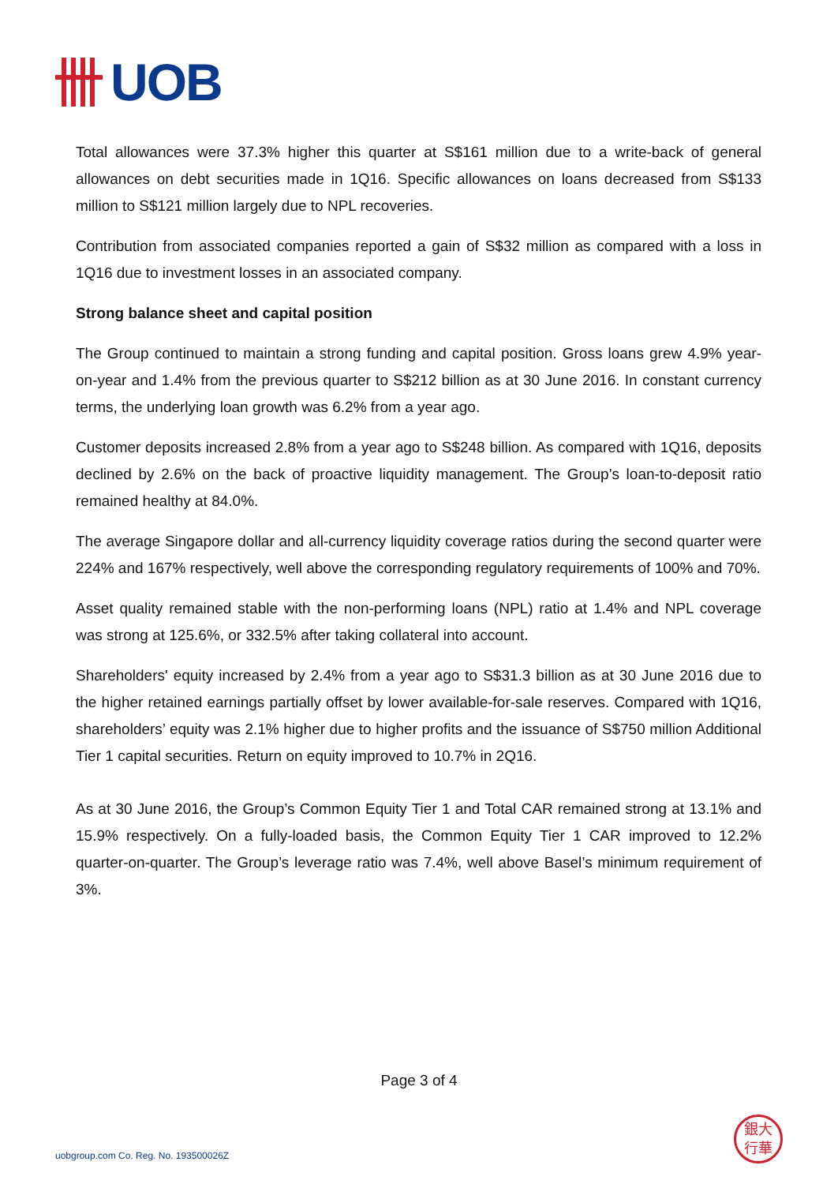UOB
Total allowances were 37.3% higher this quarter at S$161 million due to a write-back of general allowances on debt securities made in 1Q16. Specific allowances on loans decreased from S$133 million to S$121 million largely due to NPL recoveries.
Contribution from associated companies reported a gain of S$32 million as compared with a loss in 1Q16 due to investment losses in an associated company.
Strong balance sheet and capital position
The Group continued to maintain a strong funding and capital position. Gross loans grew 4.9% year-on-year and 1.4% from the previous quarter to S$212 billion as at 30 June 2016. In constant currency terms, the underlying loan growth was 6.2% from a year ago.
Customer deposits increased 2.8% from a year ago to S$248 billion. As compared with 1Q16, deposits declined by 2.6% on the back of proactive liquidity management. The Group’s loan-to-deposit ratio remained healthy at 84.0%.
The average Singapore dollar and all-currency liquidity coverage ratios during the second quarter were 224% and 167% respectively, well above the corresponding regulatory requirements of 100% and 70%.
Asset quality remained stable with the non-performing loans (NPL) ratio at 1.4% and NPL coverage was strong at 125.6%, or 332.5% after taking collateral into account.
Shareholders' equity increased by 2.4% from a year ago to S$31.3 billion as at 30 June 2016 due to the higher retained earnings partially offset by lower available-for-sale reserves. Compared with 1Q16, shareholders’ equity was 2.1% higher due to higher profits and the issuance of S$750 million Additional Tier 1 capital securities. Return on equity improved to 10.7% in 2Q16.
As at 30 June 2016, the Group’s Common Equity Tier 1 and Total CAR remained strong at 13.1% and 15.9% respectively. On a fully-loaded basis, the Common Equity Tier 1 CAR improved to 12.2% quarter-on-quarter. The Group’s leverage ratio was 7.4%, well above Basel’s minimum requirement of 3%.
Page 3 of 4
uobgroup.com Co. Reg. No. 193500026Z
銀大
行華